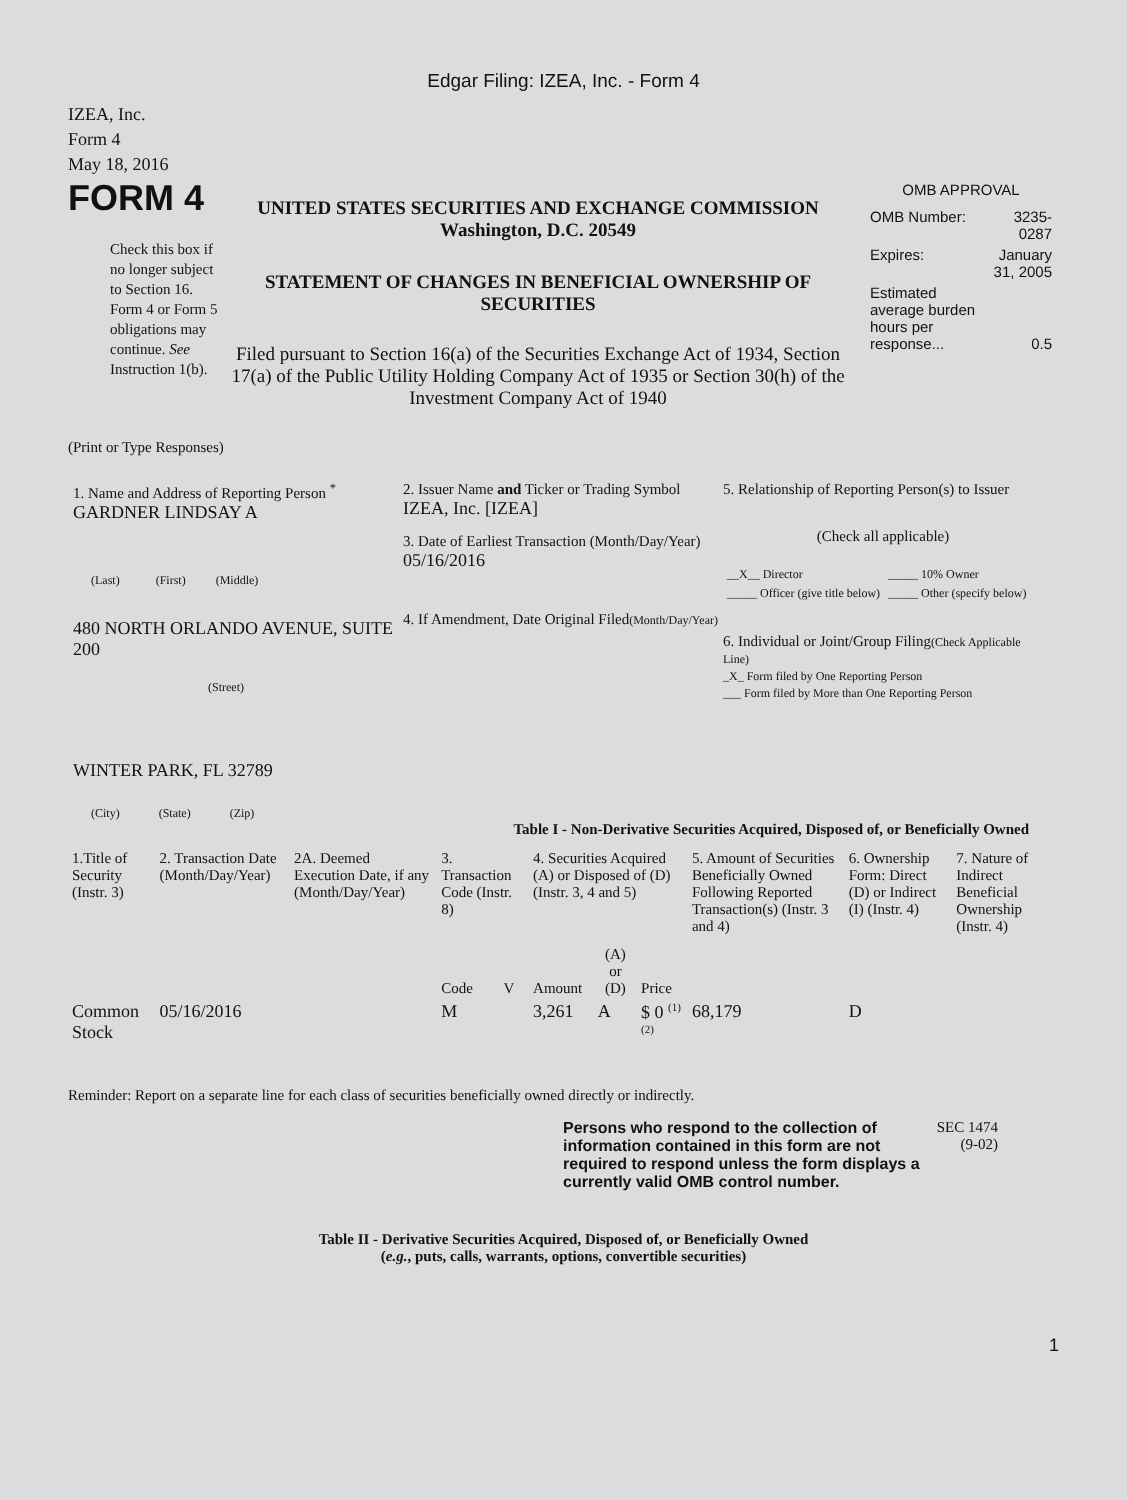Edgar Filing: IZEA, Inc. - Form 4
IZEA, Inc.
Form 4
May 18, 2016
FORM 4
Check this box if no longer subject to Section 16. Form 4 or Form 5 obligations may continue. See Instruction 1(b).
UNITED STATES SECURITIES AND EXCHANGE COMMISSION
Washington, D.C. 20549
STATEMENT OF CHANGES IN BENEFICIAL OWNERSHIP OF SECURITIES
Filed pursuant to Section 16(a) of the Securities Exchange Act of 1934, Section 17(a) of the Public Utility Holding Company Act of 1935 or Section 30(h) of the Investment Company Act of 1940
OMB APPROVAL
| OMB Number: | 3235-0287 |
| Expires: | January 31, 2005 |
| Estimated average burden hours per response... | 0.5 |
(Print or Type Responses)
1. Name and Address of Reporting Person <sup>*</sup>
GARDNER LINDSAY A
(Last) (First) (Middle)
480 NORTH ORLANDO AVENUE, SUITE 200
(Street)
WINTER PARK, FL 32789
(City) (State) (Zip)
2. Issuer Name and Ticker or Trading Symbol
IZEA, Inc. [IZEA]
3. Date of Earliest Transaction (Month/Day/Year)
05/16/2016
4. If Amendment, Date Original Filed(Month/Day/Year)
5. Relationship of Reporting Person(s) to Issuer
(Check all applicable)
| __X__ Director | _____ 10% Owner |
| _____ Officer (give title below) | _____ Other (specify below) |
6. Individual or Joint/Group Filing(Check Applicable Line)
_X_ Form filed by One Reporting Person
___ Form filed by More than One Reporting Person
Table I - Non-Derivative Securities Acquired, Disposed of, or Beneficially Owned
| 1.Title of Security (Instr. 3) | 2. Transaction Date (Month/Day/Year) | 2A. Deemed Execution Date, if any (Month/Day/Year) | 3. Transaction Code (Instr. 8) | | 4. Securities Acquired (A) or Disposed of (D) (Instr. 3, 4 and 5) | | | 5. Amount of Securities Beneficially Owned Following Reported Transaction(s) (Instr. 3 and 4) | 6. Ownership Form: Direct (D) or Indirect (I) (Instr. 4) | 7. Nature of Indirect Beneficial Ownership (Instr. 4) |
| --- | --- | --- | --- | --- | --- | --- | --- | --- | --- | --- |
| | | | Code | V | Amount | (A) or (D) | Price | | | |
| Common Stock | 05/16/2016 | | M | | 3,261 | A | $ 0 <sup>(1)</sup> <sup>(2)</sup> | 68,179 | D | |
Reminder: Report on a separate line for each class of securities beneficially owned directly or indirectly.
Persons who respond to the collection of information contained in this form are not required to respond unless the form displays a currently valid OMB control number.
SEC 1474 (9-02)
Table II - Derivative Securities Acquired, Disposed of, or Beneficially Owned
(e.g., puts, calls, warrants, options, convertible securities)
1